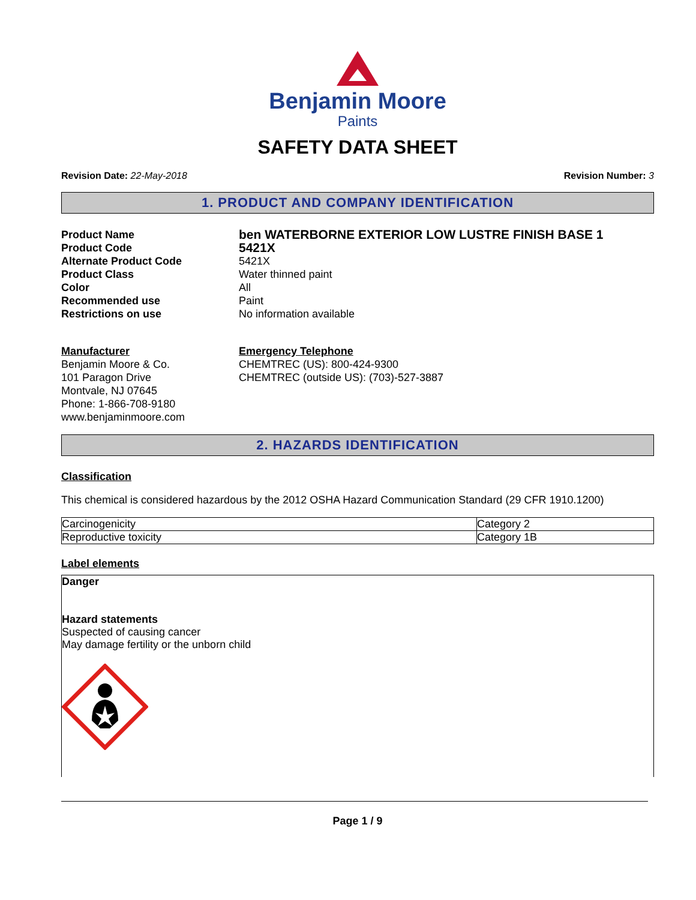Benjamin Moore
Paints
SAFETY DATA SHEET
Revision Date: 22-May-2018 Revision Number: 3
1. PRODUCT AND COMPANY IDENTIFICATION
Product Name ben WATERBORNE EXTERIOR LOW LUSTRE FINISH BASE 1 Product Code 5421X Alternate Product Code 5421X Product Class Water thinned paint Color All Recommended use Paint Restrictions on use No information available
Manufacturer
Benjamin Moore & Co.
101 Paragon Drive
Montvale, NJ 07645
Phone: 1-866-708-9180
www.benjaminmoore.com
Emergency Telephone
CHEMTREC (US): 800-424-9300
CHEMTREC (outside US): (703)-527-3887
2. HAZARDS IDENTIFICATION
Classification
This chemical is considered hazardous by the 2012 OSHA Hazard Communication Standard (29 CFR 1910.1200)
| Carcinogenicity | Category 2 |
| Reproductive toxicity | Category 1B |
Label elements
Danger
Hazard statements
Suspected of causing cancer
May damage fertility or the unborn child
Page 1 / 9